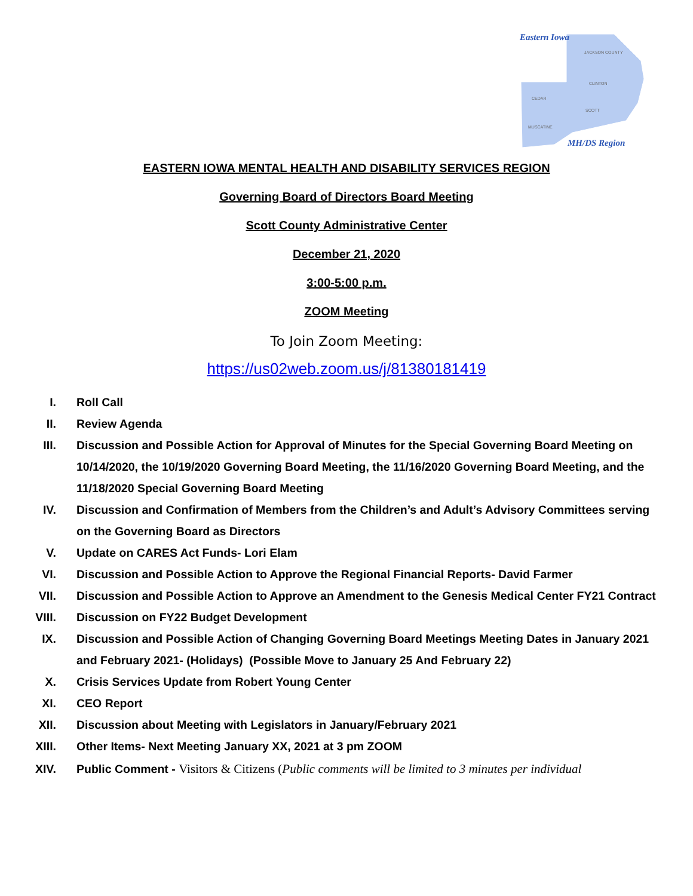Eastern Iowa
JACKSON COUNTY
CLINTON
CEDAR
SCOTT
MUSCATINE
MH/DS Region
EASTERN IOWA MENTAL HEALTH AND DISABILITY SERVICES REGION
Governing Board of Directors Board Meeting
Scott County Administrative Center
December 21, 2020
3:00-5:00 p.m.
ZOOM Meeting
To Join Zoom Meeting:
https://us02web.zoom.us/j/81380181419
I. Roll Call
II. Review Agenda
III. Discussion and Possible Action for Approval of Minutes for the Special Governing Board Meeting on 10/14/2020, the 10/19/2020 Governing Board Meeting, the 11/16/2020 Governing Board Meeting, and the 11/18/2020 Special Governing Board Meeting
IV. Discussion and Confirmation of Members from the Children’s and Adult’s Advisory Committees serving on the Governing Board as Directors
V. Update on CARES Act Funds- Lori Elam
VI. Discussion and Possible Action to Approve the Regional Financial Reports- David Farmer
VII. Discussion and Possible Action to Approve an Amendment to the Genesis Medical Center FY21 Contract
VIII. Discussion on FY22 Budget Development
IX. Discussion and Possible Action of Changing Governing Board Meetings Meeting Dates in January 2021 and February 2021- (Holidays) (Possible Move to January 25 And February 22)
X. Crisis Services Update from Robert Young Center
XI. CEO Report
XII. Discussion about Meeting with Legislators in January/February 2021
XIII. Other Items- Next Meeting January XX, 2021 at 3 pm ZOOM
XIV. Public Comment - Visitors & Citizens (Public comments will be limited to 3 minutes per individual